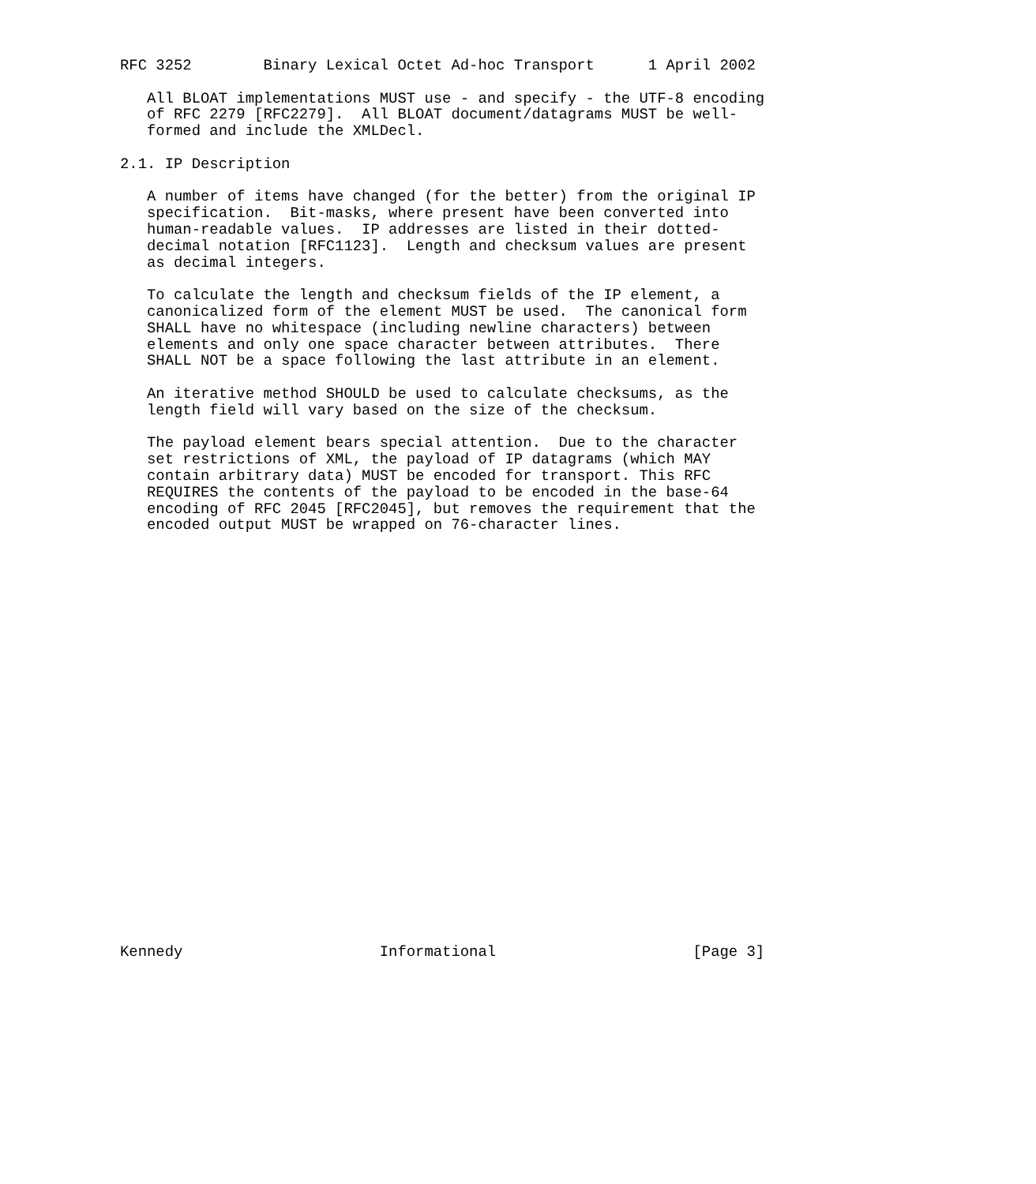RFC 3252        Binary Lexical Octet Ad-hoc Transport      1 April 2002

   All BLOAT implementations MUST use - and specify - the UTF-8 encoding
   of RFC 2279 [RFC2279].  All BLOAT document/datagrams MUST be well-
   formed and include the XMLDecl.

2.1. IP Description

   A number of items have changed (for the better) from the original IP
   specification.  Bit-masks, where present have been converted into
   human-readable values.  IP addresses are listed in their dotted-
   decimal notation [RFC1123].  Length and checksum values are present
   as decimal integers.

   To calculate the length and checksum fields of the IP element, a
   canonicalized form of the element MUST be used.  The canonical form
   SHALL have no whitespace (including newline characters) between
   elements and only one space character between attributes.  There
   SHALL NOT be a space following the last attribute in an element.

   An iterative method SHOULD be used to calculate checksums, as the
   length field will vary based on the size of the checksum.

   The payload element bears special attention.  Due to the character
   set restrictions of XML, the payload of IP datagrams (which MAY
   contain arbitrary data) MUST be encoded for transport. This RFC
   REQUIRES the contents of the payload to be encoded in the base-64
   encoding of RFC 2045 [RFC2045], but removes the requirement that the
   encoded output MUST be wrapped on 76-character lines.

























Kennedy                      Informational                      [Page 3]